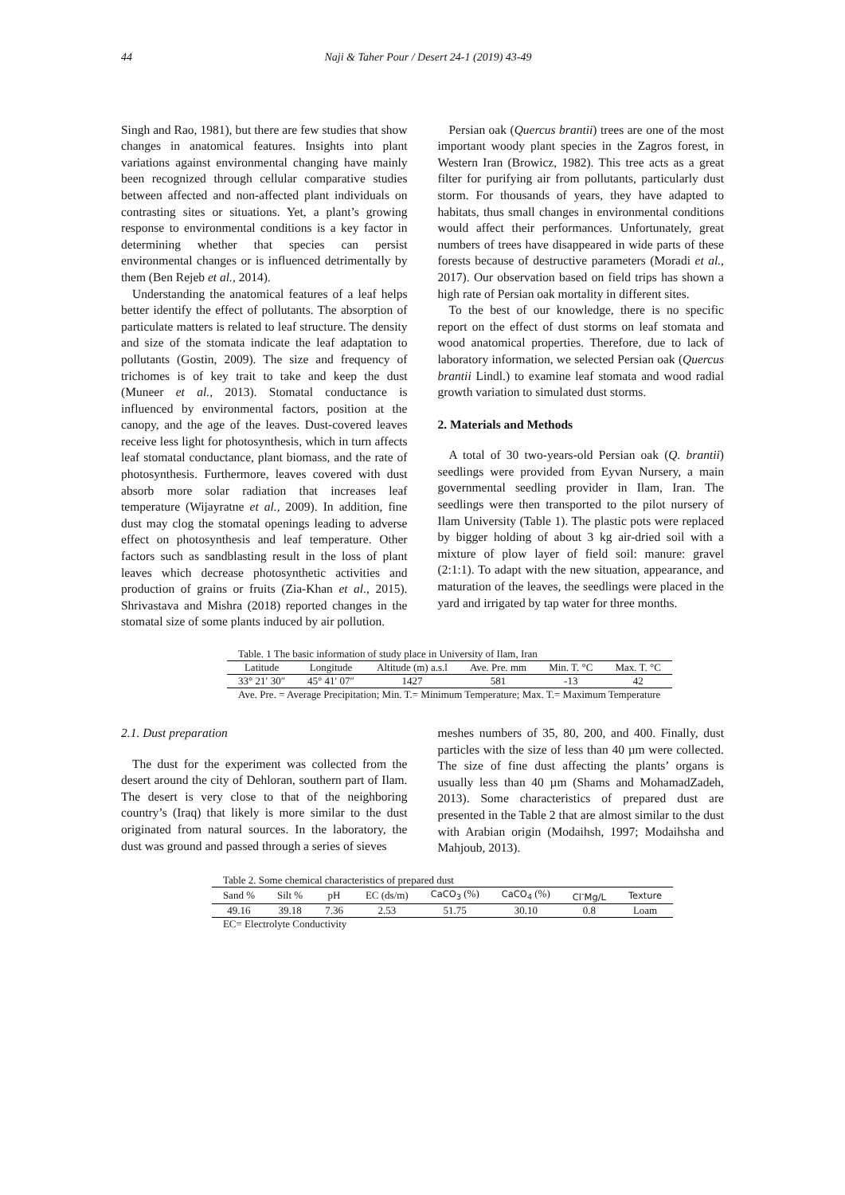44 Naji & Taher Pour / Desert 24-1 (2019) 43-49
Singh and Rao, 1981), but there are few studies that show changes in anatomical features. Insights into plant variations against environmental changing have mainly been recognized through cellular comparative studies between affected and non-affected plant individuals on contrasting sites or situations. Yet, a plant’s growing response to environmental conditions is a key factor in determining whether that species can persist environmental changes or is influenced detrimentally by them (Ben Rejeb et al., 2014).
Understanding the anatomical features of a leaf helps better identify the effect of pollutants. The absorption of particulate matters is related to leaf structure. The density and size of the stomata indicate the leaf adaptation to pollutants (Gostin, 2009). The size and frequency of trichomes is of key trait to take and keep the dust (Muneer et al., 2013). Stomatal conductance is influenced by environmental factors, position at the canopy, and the age of the leaves. Dust-covered leaves receive less light for photosynthesis, which in turn affects leaf stomatal conductance, plant biomass, and the rate of photosynthesis. Furthermore, leaves covered with dust absorb more solar radiation that increases leaf temperature (Wijayratne et al., 2009). In addition, fine dust may clog the stomatal openings leading to adverse effect on photosynthesis and leaf temperature. Other factors such as sandblasting result in the loss of plant leaves which decrease photosynthetic activities and production of grains or fruits (Zia-Khan et al., 2015). Shrivastava and Mishra (2018) reported changes in the stomatal size of some plants induced by air pollution.
Persian oak (Quercus brantii) trees are one of the most important woody plant species in the Zagros forest, in Western Iran (Browicz, 1982). This tree acts as a great filter for purifying air from pollutants, particularly dust storm. For thousands of years, they have adapted to habitats, thus small changes in environmental conditions would affect their performances. Unfortunately, great numbers of trees have disappeared in wide parts of these forests because of destructive parameters (Moradi et al., 2017). Our observation based on field trips has shown a high rate of Persian oak mortality in different sites.
To the best of our knowledge, there is no specific report on the effect of dust storms on leaf stomata and wood anatomical properties. Therefore, due to lack of laboratory information, we selected Persian oak (Quercus brantii Lindl.) to examine leaf stomata and wood radial growth variation to simulated dust storms.
2. Materials and Methods
A total of 30 two-years-old Persian oak (Q. brantii) seedlings were provided from Eyvan Nursery, a main governmental seedling provider in Ilam, Iran. The seedlings were then transported to the pilot nursery of Ilam University (Table 1). The plastic pots were replaced by bigger holding of about 3 kg air-dried soil with a mixture of plow layer of field soil: manure: gravel (2:1:1). To adapt with the new situation, appearance, and maturation of the leaves, the seedlings were placed in the yard and irrigated by tap water for three months.
| Table. 1 The basic information of study place in University of Ilam, Iran | | | | | |
| Latitude | Longitude | Altitude (m) a.s.l | Ave. Pre. mm | Min. T. °C | Max. T. °C |
| 33° 21′ 30″ | 45° 41′ 07″ | 1427 | 581 | -13 | 42 |
| Ave. Pre. = Average Precipitation; Min. T.= Minimum Temperature; Max. T.= Maximum Temperature | | | | | |
2.1. Dust preparation
The dust for the experiment was collected from the desert around the city of Dehloran, southern part of Ilam. The desert is very close to that of the neighboring country’s (Iraq) that likely is more similar to the dust originated from natural sources. In the laboratory, the dust was ground and passed through a series of sieves
meshes numbers of 35, 80, 200, and 400. Finally, dust particles with the size of less than 40 µm were collected. The size of fine dust affecting the plants’ organs is usually less than 40 µm (Shams and MohamadZadeh, 2013). Some characteristics of prepared dust are presented in the Table 2 that are almost similar to the dust with Arabian origin (Modaihsh, 1997; Modaihsha and Mahjoub, 2013).
| Table 2. Some chemical characteristics of prepared dust | | | | | | | |
| Sand % | Silt % | pH | EC (ds/m) | CaCO<sub>3</sub> (%) | CaCO<sub>4</sub> (%) | Cl<sup>-</sup>Mg/L | Texture |
| 49.16 | 39.18 | 7.36 | 2.53 | 51.75 | 30.10 | 0.8 | Loam |
| EC= Electrolyte Conductivity | | | | | | | |